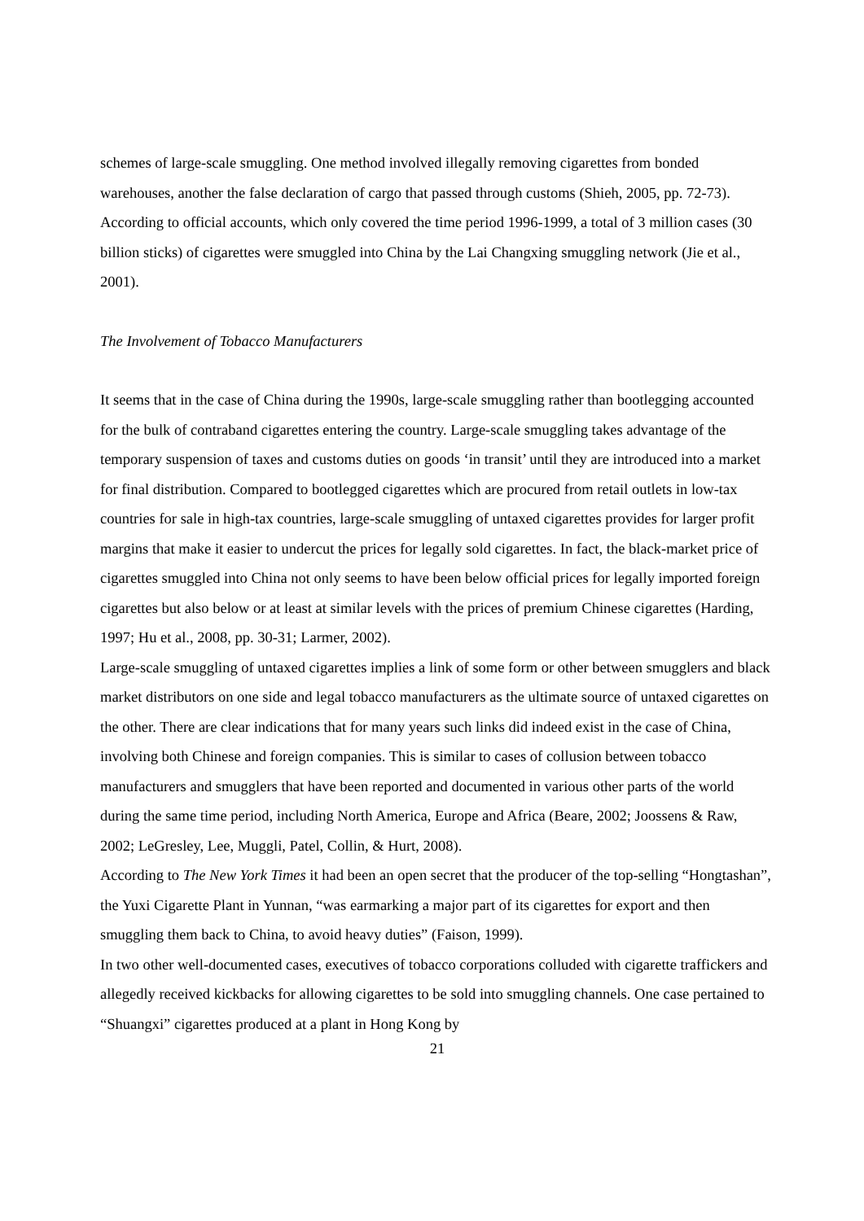schemes of large-scale smuggling. One method involved illegally removing cigarettes from bonded warehouses, another the false declaration of cargo that passed through customs (Shieh, 2005, pp. 72-73). According to official accounts, which only covered the time period 1996-1999, a total of 3 million cases (30 billion sticks) of cigarettes were smuggled into China by the Lai Changxing smuggling network (Jie et al., 2001).
The Involvement of Tobacco Manufacturers
It seems that in the case of China during the 1990s, large-scale smuggling rather than bootlegging accounted for the bulk of contraband cigarettes entering the country. Large-scale smuggling takes advantage of the temporary suspension of taxes and customs duties on goods ‘in transit’ until they are introduced into a market for final distribution. Compared to bootlegged cigarettes which are procured from retail outlets in low-tax countries for sale in high-tax countries, large-scale smuggling of untaxed cigarettes provides for larger profit margins that make it easier to undercut the prices for legally sold cigarettes. In fact, the black-market price of cigarettes smuggled into China not only seems to have been below official prices for legally imported foreign cigarettes but also below or at least at similar levels with the prices of premium Chinese cigarettes (Harding, 1997; Hu et al., 2008, pp. 30-31; Larmer, 2002).
Large-scale smuggling of untaxed cigarettes implies a link of some form or other between smugglers and black market distributors on one side and legal tobacco manufacturers as the ultimate source of untaxed cigarettes on the other. There are clear indications that for many years such links did indeed exist in the case of China, involving both Chinese and foreign companies. This is similar to cases of collusion between tobacco manufacturers and smugglers that have been reported and documented in various other parts of the world during the same time period, including North America, Europe and Africa (Beare, 2002; Joossens & Raw, 2002; LeGresley, Lee, Muggli, Patel, Collin, & Hurt, 2008).
According to The New York Times it had been an open secret that the producer of the top-selling “Hongtashan”, the Yuxi Cigarette Plant in Yunnan, “was earmarking a major part of its cigarettes for export and then smuggling them back to China, to avoid heavy duties” (Faison, 1999).
In two other well-documented cases, executives of tobacco corporations colluded with cigarette traffickers and allegedly received kickbacks for allowing cigarettes to be sold into smuggling channels. One case pertained to “Shuangxi” cigarettes produced at a plant in Hong Kong by
21